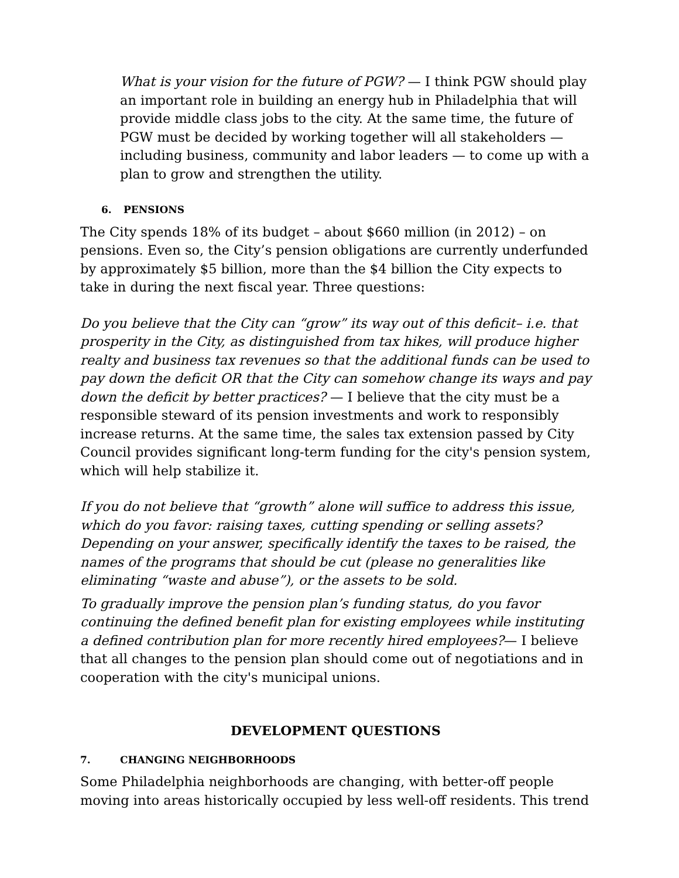What is your vision for the future of PGW? — I think PGW should play an important role in building an energy hub in Philadelphia that will provide middle class jobs to the city. At the same time, the future of PGW must be decided by working together will all stakeholders — including business, community and labor leaders — to come up with a plan to grow and strengthen the utility.
6. PENSIONS
The City spends 18% of its budget – about $660 million (in 2012) – on pensions. Even so, the City’s pension obligations are currently underfunded by approximately $5 billion, more than the $4 billion the City expects to take in during the next fiscal year. Three questions:
Do you believe that the City can “grow” its way out of this deficit– i.e. that prosperity in the City, as distinguished from tax hikes, will produce higher realty and business tax revenues so that the additional funds can be used to pay down the deficit OR that the City can somehow change its ways and pay down the deficit by better practices? — I believe that the city must be a responsible steward of its pension investments and work to responsibly increase returns. At the same time, the sales tax extension passed by City Council provides significant long-term funding for the city's pension system, which will help stabilize it.
If you do not believe that “growth” alone will suffice to address this issue, which do you favor: raising taxes, cutting spending or selling assets? Depending on your answer, specifically identify the taxes to be raised, the names of the programs that should be cut (please no generalities like eliminating “waste and abuse”), or the assets to be sold.
To gradually improve the pension plan’s funding status, do you favor continuing the defined benefit plan for existing employees while instituting a defined contribution plan for more recently hired employees?— I believe that all changes to the pension plan should come out of negotiations and in cooperation with the city's municipal unions.
DEVELOPMENT QUESTIONS
7. CHANGING NEIGHBORHOODS
Some Philadelphia neighborhoods are changing, with better-off people moving into areas historically occupied by less well-off residents. This trend